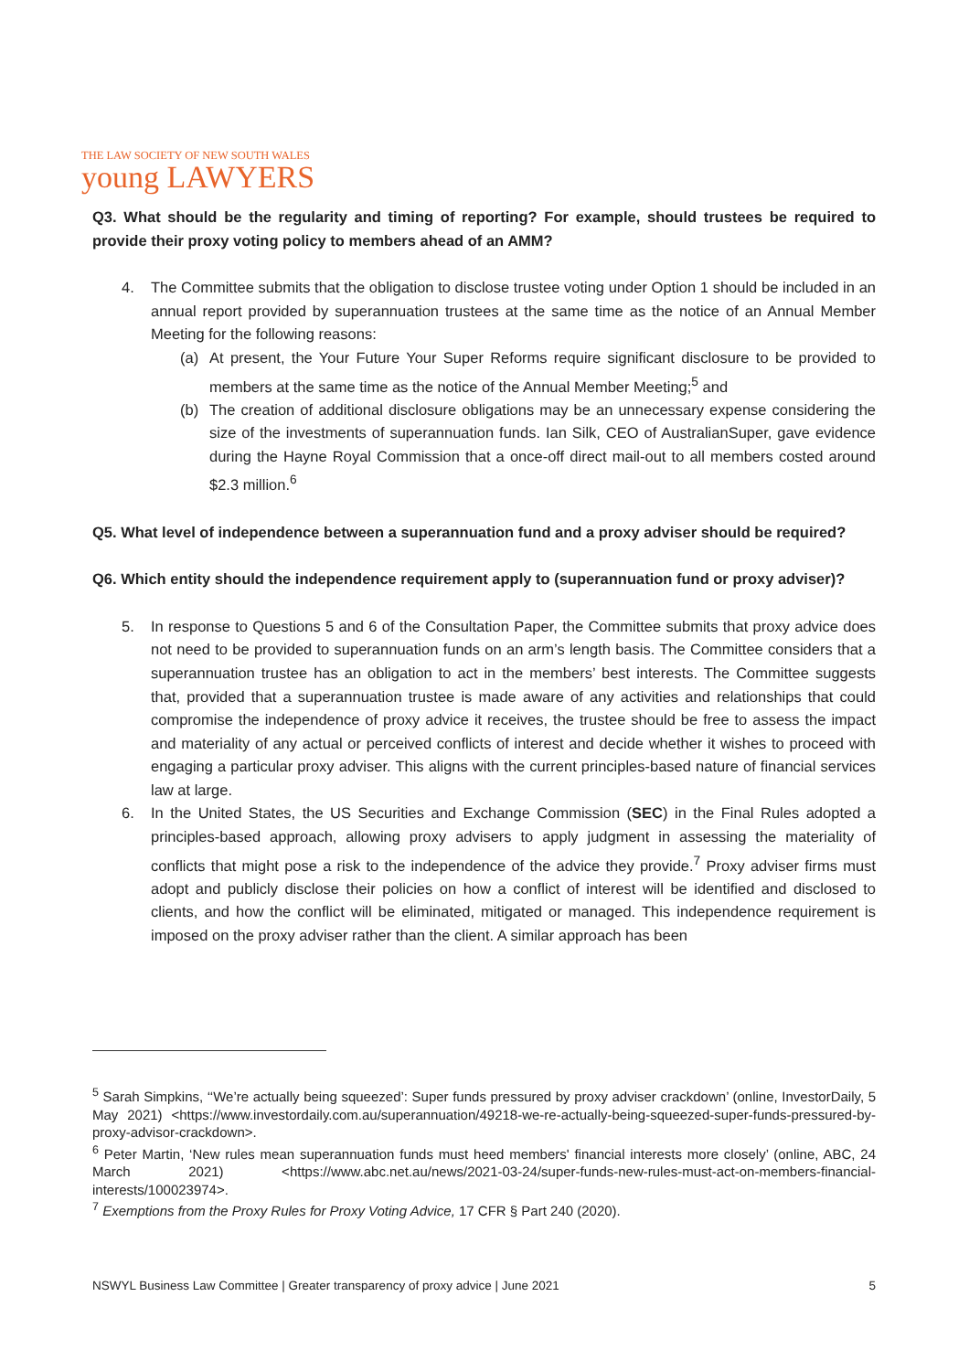THE LAW SOCIETY OF NEW SOUTH WALES
young LAWYERS
Q3. What should be the regularity and timing of reporting? For example, should trustees be required to provide their proxy voting policy to members ahead of an AMM?
4. The Committee submits that the obligation to disclose trustee voting under Option 1 should be included in an annual report provided by superannuation trustees at the same time as the notice of an Annual Member Meeting for the following reasons:
(a) At present, the Your Future Your Super Reforms require significant disclosure to be provided to members at the same time as the notice of the Annual Member Meeting;<sup>5</sup> and
(b) The creation of additional disclosure obligations may be an unnecessary expense considering the size of the investments of superannuation funds. Ian Silk, CEO of AustralianSuper, gave evidence during the Hayne Royal Commission that a once-off direct mail-out to all members costed around $2.3 million.<sup>6</sup>
Q5. What level of independence between a superannuation fund and a proxy adviser should be required?
Q6. Which entity should the independence requirement apply to (superannuation fund or proxy adviser)?
5. In response to Questions 5 and 6 of the Consultation Paper, the Committee submits that proxy advice does not need to be provided to superannuation funds on an arm’s length basis. The Committee considers that a superannuation trustee has an obligation to act in the members’ best interests. The Committee suggests that, provided that a superannuation trustee is made aware of any activities and relationships that could compromise the independence of proxy advice it receives, the trustee should be free to assess the impact and materiality of any actual or perceived conflicts of interest and decide whether it wishes to proceed with engaging a particular proxy adviser. This aligns with the current principles-based nature of financial services law at large.
6. In the United States, the US Securities and Exchange Commission (SEC) in the Final Rules adopted a principles-based approach, allowing proxy advisers to apply judgment in assessing the materiality of conflicts that might pose a risk to the independence of the advice they provide.<sup>7</sup> Proxy adviser firms must adopt and publicly disclose their policies on how a conflict of interest will be identified and disclosed to clients, and how the conflict will be eliminated, mitigated or managed. This independence requirement is imposed on the proxy adviser rather than the client. A similar approach has been
<sup>5</sup> Sarah Simpkins, ‘‘We’re actually being squeezed’: Super funds pressured by proxy adviser crackdown’ (online, InvestorDaily, 5 May 2021) <https://www.investordaily.com.au/superannuation/49218-we-re-actually-being-squeezed-super-funds-pressured-by-proxy-advisor-crackdown>.
<sup>6</sup> Peter Martin, ‘New rules mean superannuation funds must heed members' financial interests more closely’ (online, ABC, 24 March 2021) <https://www.abc.net.au/news/2021-03-24/super-funds-new-rules-must-act-on-members-financial-interests/100023974>.
<sup>7</sup> Exemptions from the Proxy Rules for Proxy Voting Advice, 17 CFR § Part 240 (2020).
NSWYL Business Law Committee | Greater transparency of proxy advice | June 2021 5